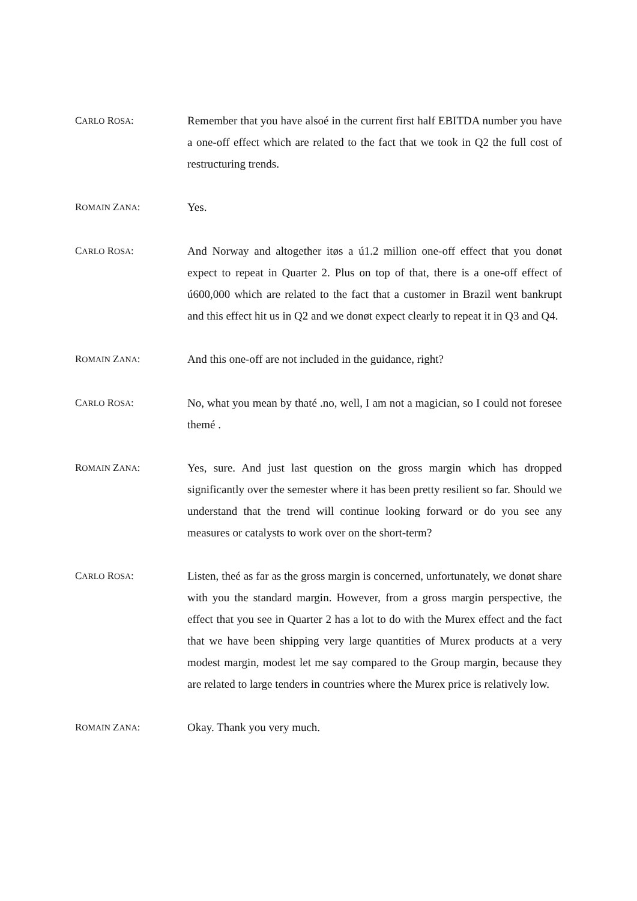CARLO ROSA: Remember that you have alsoé in the current first half EBITDA number you have a one-off effect which are related to the fact that we took in Q2 the full cost of restructuring trends.
ROMAIN ZANA: Yes.
CARLO ROSA: And Norway and altogether itøs a ú1.2 million one-off effect that you donøt expect to repeat in Quarter 2. Plus on top of that, there is a one-off effect of ú600,000 which are related to the fact that a customer in Brazil went bankrupt and this effect hit us in Q2 and we donøt expect clearly to repeat it in Q3 and Q4.
ROMAIN ZANA: And this one-off are not included in the guidance, right?
CARLO ROSA: No, what you mean by thaté .no, well, I am not a magician, so I could not foresee themé .
ROMAIN ZANA: Yes, sure. And just last question on the gross margin which has dropped significantly over the semester where it has been pretty resilient so far. Should we understand that the trend will continue looking forward or do you see any measures or catalysts to work over on the short-term?
CARLO ROSA: Listen, theé as far as the gross margin is concerned, unfortunately, we donøt share with you the standard margin. However, from a gross margin perspective, the effect that you see in Quarter 2 has a lot to do with the Murex effect and the fact that we have been shipping very large quantities of Murex products at a very modest margin, modest let me say compared to the Group margin, because they are related to large tenders in countries where the Murex price is relatively low.
ROMAIN ZANA: Okay. Thank you very much.